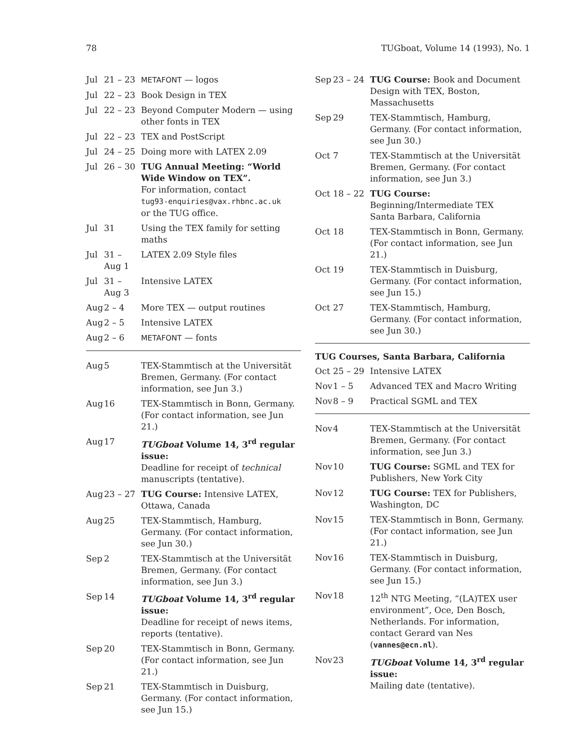78 TUGboat, Volume 14 (1993), No. 1
| Jul | 21 – 23 | METAFONT — logos |
| Jul | 22 – 23 | Book Design in TEX |
| Jul | 22 – 23 | Beyond Computer Modern — using other fonts in TEX |
| Jul | 22 – 23 | TEX and PostScript |
| Jul | 24 – 25 | Doing more with LATEX 2.09 |
| Jul | 26 – 30 | TUG Annual Meeting: “World Wide Window on TEX”. For information, contact tug93-enquiries@vax.rhbnc.ac.uk or the TUG office. |
| Jul | 31 | Using the TEX family for setting maths |
| Jul | 31 – Aug 1 | LATEX 2.09 Style files |
| Jul | 31 – Aug 3 | Intensive LATEX |
| Aug | 2 – 4 | More TEX — output routines |
| Aug | 2 – 5 | Intensive LATEX |
| Aug | 2 – 6 | METAFONT — fonts |
| Aug | 5 | TEX-Stammtisch at the Universität Bremen, Germany. (For contact information, see Jun 3.) |
| Aug | 16 | TEX-Stammtisch in Bonn, Germany. (For contact information, see Jun 21.) |
| Aug | 17 | TUGboat Volume 14, 3<sup>rd</sup> regular issue: Deadline for receipt of technical manuscripts (tentative). |
| Aug | 23 – 27 | TUG Course: Intensive LATEX, Ottawa, Canada |
| Aug | 25 | TEX-Stammtisch, Hamburg, Germany. (For contact information, see Jun 30.) |
| Sep | 2 | TEX-Stammtisch at the Universität Bremen, Germany. (For contact information, see Jun 3.) |
| Sep | 14 | TUGboat Volume 14, 3<sup>rd</sup> regular issue: Deadline for receipt of news items, reports (tentative). |
| Sep | 20 | TEX-Stammtisch in Bonn, Germany. (For contact information, see Jun 21.) |
| Sep | 21 | TEX-Stammtisch in Duisburg, Germany. (For contact information, see Jun 15.) |
| Sep | 23 – 24 | TUG Course: Book and Document Design with TEX, Boston, Massachusetts |
| Sep | 29 | TEX-Stammtisch, Hamburg, Germany. (For contact information, see Jun 30.) |
| Oct | 7 | TEX-Stammtisch at the Universität Bremen, Germany. (For contact information, see Jun 3.) |
| Oct | 18 – 22 | TUG Course: Beginning/Intermediate TEX Santa Barbara, California |
| Oct | 18 | TEX-Stammtisch in Bonn, Germany. (For contact information, see Jun 21.) |
| Oct | 19 | TEX-Stammtisch in Duisburg, Germany. (For contact information, see Jun 15.) |
| Oct | 27 | TEX-Stammtisch, Hamburg, Germany. (For contact information, see Jun 30.) |
TUG Courses, Santa Barbara, California
| Oct | 25 – 29 | Intensive LATEX |
| Nov | 1 – 5 | Advanced TEX and Macro Writing |
| Nov | 8 – 9 | Practical SGML and TEX |
| Nov | 4 | TEX-Stammtisch at the Universität Bremen, Germany. (For contact information, see Jun 3.) |
| Nov | 10 | TUG Course: SGML and TEX for Publishers, New York City |
| Nov | 12 | TUG Course: TEX for Publishers, Washington, DC |
| Nov | 15 | TEX-Stammtisch in Bonn, Germany. (For contact information, see Jun 21.) |
| Nov | 16 | TEX-Stammtisch in Duisburg, Germany. (For contact information, see Jun 15.) |
| Nov | 18 | 12<sup>th</sup> NTG Meeting, “(LA)TEX user environment”, Oce, Den Bosch, Netherlands. For information, contact Gerard van Nes ( vannes@ecn.nl ). |
| Nov | 23 | TUGboat Volume 14, 3<sup>rd</sup> regular issue: Mailing date (tentative). |